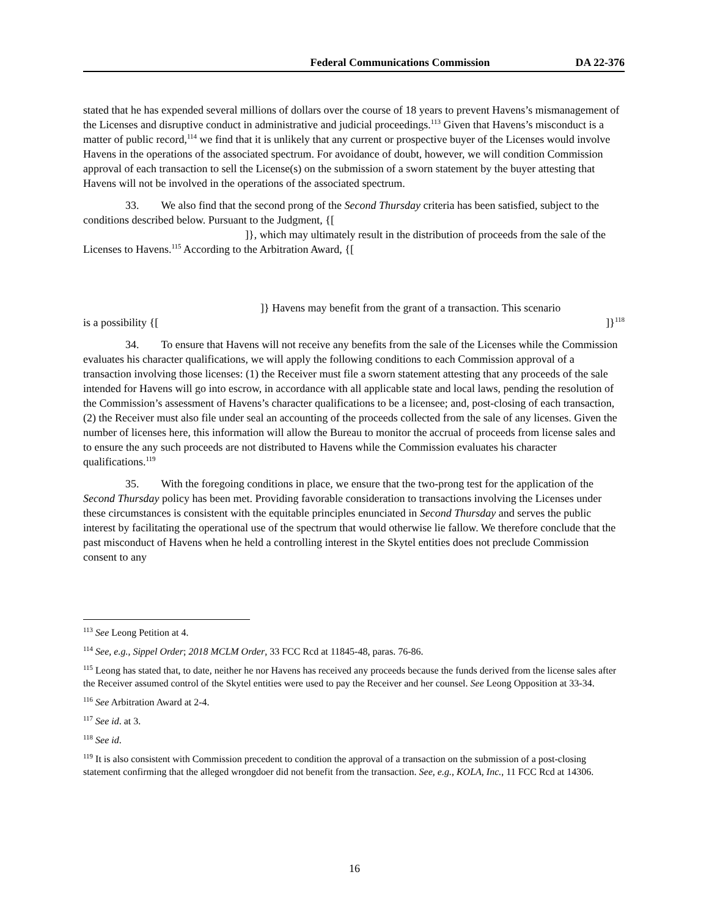Federal Communications Commission DA 22-376
stated that he has expended several millions of dollars over the course of 18 years to prevent Havens’s mismanagement of the Licenses and disruptive conduct in administrative and judicial proceedings.<sup>113</sup> Given that Havens’s misconduct is a matter of public record,<sup>114</sup> we find that it is unlikely that any current or prospective buyer of the Licenses would involve Havens in the operations of the associated spectrum. For avoidance of doubt, however, we will condition Commission approval of each transaction to sell the License(s) on the submission of a sworn statement by the buyer attesting that Havens will not be involved in the operations of the associated spectrum.
33. We also find that the second prong of the Second Thursday criteria has been satisfied, subject to the conditions described below. Pursuant to the Judgment, {[
]}, which may ultimately result in the distribution of proceeds from the sale of the Licenses to Havens.<sup>115</sup> According to the Arbitration Award, {[
]} Havens may benefit from the grant of a transaction. This scenario
is a possibility {[]}<sup>118</sup>
34. To ensure that Havens will not receive any benefits from the sale of the Licenses while the Commission evaluates his character qualifications, we will apply the following conditions to each Commission approval of a transaction involving those licenses: (1) the Receiver must file a sworn statement attesting that any proceeds of the sale intended for Havens will go into escrow, in accordance with all applicable state and local laws, pending the resolution of the Commission’s assessment of Havens’s character qualifications to be a licensee; and, post-closing of each transaction, (2) the Receiver must also file under seal an accounting of the proceeds collected from the sale of any licenses. Given the number of licenses here, this information will allow the Bureau to monitor the accrual of proceeds from license sales and to ensure the any such proceeds are not distributed to Havens while the Commission evaluates his character qualifications.<sup>119</sup>
35. With the foregoing conditions in place, we ensure that the two-prong test for the application of the Second Thursday policy has been met. Providing favorable consideration to transactions involving the Licenses under these circumstances is consistent with the equitable principles enunciated in Second Thursday and serves the public interest by facilitating the operational use of the spectrum that would otherwise lie fallow. We therefore conclude that the past misconduct of Havens when he held a controlling interest in the Skytel entities does not preclude Commission consent to any
<sup>113</sup> See Leong Petition at 4.
<sup>114</sup> See, e.g., Sippel Order; 2018 MCLM Order, 33 FCC Rcd at 11845-48, paras. 76-86.
<sup>115</sup> Leong has stated that, to date, neither he nor Havens has received any proceeds because the funds derived from the license sales after the Receiver assumed control of the Skytel entities were used to pay the Receiver and her counsel. See Leong Opposition at 33-34.
<sup>116</sup> See Arbitration Award at 2-4.
<sup>117</sup> See id. at 3.
<sup>118</sup> See id.
<sup>119</sup> It is also consistent with Commission precedent to condition the approval of a transaction on the submission of a post-closing statement confirming that the alleged wrongdoer did not benefit from the transaction. See, e.g., KOLA, Inc., 11 FCC Rcd at 14306.
16